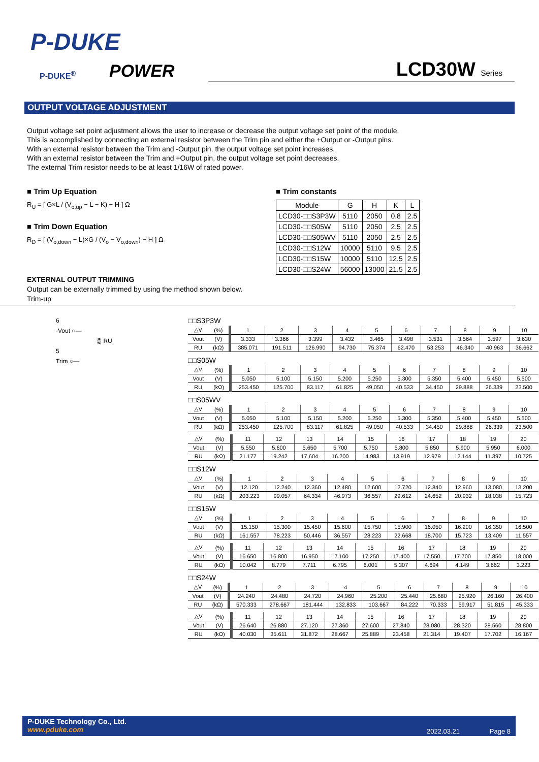P-DUKE
POWER
P-DUKE<sup>®</sup> LCD30W Series
OUTPUT VOLTAGE ADJUSTMENT
Output voltage set point adjustment allows the user to increase or decrease the output voltage set point of the module.
This is accomplished by connecting an external resistor between the Trim pin and either the +Output or -Output pins.
With an external resistor between the Trim and -Output pin, the output voltage set point increases.
With an external resistor between the Trim and +Output pin, the output voltage set point decreases.
The external Trim resistor needs to be at least 1/16W of rated power.
■ Trim Up Equation
R<sub>U</sub> = [ G×L / (V<sub>o,up</sub> − L − K) − H ] Ω
■ Trim Down Equation
R<sub>D</sub> = [ (V<sub>o,down</sub> − L)×G / (V<sub>o</sub> − V<sub>o,down</sub>) − H ] Ω
■ Trim constants
| Module | G | H | K | L |
| --- | --- | --- | --- | --- |
| LCD30-□□S3P3W | 5110 | 2050 | 0.8 | 2.5 |
| LCD30-□□S05W | 5110 | 2050 | 2.5 | 2.5 |
| LCD30-□□S05WV | 5110 | 2050 | 2.5 | 2.5 |
| LCD30-□□S12W | 10000 | 5110 | 9.5 | 2.5 |
| LCD30-□□S15W | 10000 | 5110 | 12.5 | 2.5 |
| LCD30-□□S24W | 56000 | 13000 | 21.5 | 2.5 |
EXTERNAL OUTPUT TRIMMING
Output can be externally trimmed by using the method shown below.
Trim-up
6
-Vout ○—
⋛ RU
5
Trim ○—
□□S3P3W
| △V | (%) | 1 | 2 | 3 | 4 | 5 | 6 | 7 | 8 | 9 | 10 |
| Vout | (V) | 3.333 | 3.366 | 3.399 | 3.432 | 3.465 | 3.498 | 3.531 | 3.564 | 3.597 | 3.630 |
| RU | (kΩ) | 385.071 | 191.511 | 126.990 | 94.730 | 75.374 | 62.470 | 53.253 | 46.340 | 40.963 | 36.662 |
□□S05W
| △V | (%) | 1 | 2 | 3 | 4 | 5 | 6 | 7 | 8 | 9 | 10 |
| Vout | (V) | 5.050 | 5.100 | 5.150 | 5.200 | 5.250 | 5.300 | 5.350 | 5.400 | 5.450 | 5.500 |
| RU | (kΩ) | 253.450 | 125.700 | 83.117 | 61.825 | 49.050 | 40.533 | 34.450 | 29.888 | 26.339 | 23.500 |
□□S05WV
| △V | (%) | 1 | 2 | 3 | 4 | 5 | 6 | 7 | 8 | 9 | 10 |
| Vout | (V) | 5.050 | 5.100 | 5.150 | 5.200 | 5.250 | 5.300 | 5.350 | 5.400 | 5.450 | 5.500 |
| RU | (kΩ) | 253.450 | 125.700 | 83.117 | 61.825 | 49.050 | 40.533 | 34.450 | 29.888 | 26.339 | 23.500 |
| △V | (%) | 11 | 12 | 13 | 14 | 15 | 16 | 17 | 18 | 19 | 20 |
| Vout | (V) | 5.550 | 5.600 | 5.650 | 5.700 | 5.750 | 5.800 | 5.850 | 5.900 | 5.950 | 6.000 |
| RU | (kΩ) | 21.177 | 19.242 | 17.604 | 16.200 | 14.983 | 13.919 | 12.979 | 12.144 | 11.397 | 10.725 |
□□S12W
| △V | (%) | 1 | 2 | 3 | 4 | 5 | 6 | 7 | 8 | 9 | 10 |
| Vout | (V) | 12.120 | 12.240 | 12.360 | 12.480 | 12.600 | 12.720 | 12.840 | 12.960 | 13.080 | 13.200 |
| RU | (kΩ) | 203.223 | 99.057 | 64.334 | 46.973 | 36.557 | 29.612 | 24.652 | 20.932 | 18.038 | 15.723 |
□□S15W
| △V | (%) | 1 | 2 | 3 | 4 | 5 | 6 | 7 | 8 | 9 | 10 |
| Vout | (V) | 15.150 | 15.300 | 15.450 | 15.600 | 15.750 | 15.900 | 16.050 | 16.200 | 16.350 | 16.500 |
| RU | (kΩ) | 161.557 | 78.223 | 50.446 | 36.557 | 28.223 | 22.668 | 18.700 | 15.723 | 13.409 | 11.557 |
| △V | (%) | 11 | 12 | 13 | 14 | 15 | 16 | 17 | 18 | 19 | 20 |
| Vout | (V) | 16.650 | 16.800 | 16.950 | 17.100 | 17.250 | 17.400 | 17.550 | 17.700 | 17.850 | 18.000 |
| RU | (kΩ) | 10.042 | 8.779 | 7.711 | 6.795 | 6.001 | 5.307 | 4.694 | 4.149 | 3.662 | 3.223 |
□□S24W
| △V | (%) | 1 | 2 | 3 | 4 | 5 | 6 | 7 | 8 | 9 | 10 |
| Vout | (V) | 24.240 | 24.480 | 24.720 | 24.960 | 25.200 | 25.440 | 25.680 | 25.920 | 26.160 | 26.400 |
| RU | (kΩ) | 570.333 | 278.667 | 181.444 | 132.833 | 103.667 | 84.222 | 70.333 | 59.917 | 51.815 | 45.333 |
| △V | (%) | 11 | 12 | 13 | 14 | 15 | 16 | 17 | 18 | 19 | 20 |
| Vout | (V) | 26.640 | 26.880 | 27.120 | 27.360 | 27.600 | 27.840 | 28.080 | 28.320 | 28.560 | 28.800 |
| RU | (kΩ) | 40.030 | 35.611 | 31.872 | 28.667 | 25.889 | 23.458 | 21.314 | 19.407 | 17.702 | 16.167 |
P-DUKE Technology Co., Ltd.
www.pduke.com
2022.03.21 Page 8